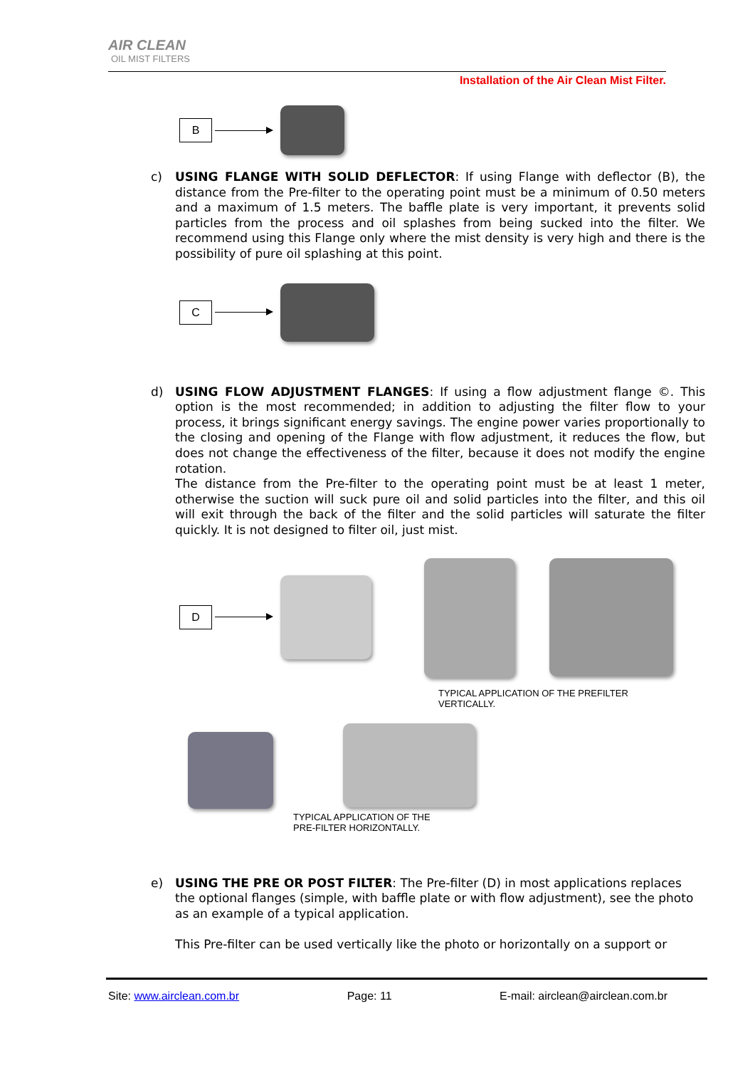AIR CLEAN
OIL MIST FILTERS
Installation of the Air Clean Mist Filter.
B
c) USING FLANGE WITH SOLID DEFLECTOR: If using Flange with deflector (B), the distance from the Pre-filter to the operating point must be a minimum of 0.50 meters and a maximum of 1.5 meters. The baffle plate is very important, it prevents solid particles from the process and oil splashes from being sucked into the filter. We recommend using this Flange only where the mist density is very high and there is the possibility of pure oil splashing at this point.
C
d) USING FLOW ADJUSTMENT FLANGES: If using a flow adjustment flange ©. This option is the most recommended; in addition to adjusting the filter flow to your process, it brings significant energy savings. The engine power varies proportionally to the closing and opening of the Flange with flow adjustment, it reduces the flow, but does not change the effectiveness of the filter, because it does not modify the engine rotation.
The distance from the Pre-filter to the operating point must be at least 1 meter, otherwise the suction will suck pure oil and solid particles into the filter, and this oil will exit through the back of the filter and the solid particles will saturate the filter quickly. It is not designed to filter oil, just mist.
D
TYPICAL APPLICATION OF THE PREFILTER
VERTICALLY.
TYPICAL APPLICATION OF THE
PRE-FILTER HORIZONTALLY.
e) USING THE PRE OR POST FILTER: The Pre-filter (D) in most applications replaces the optional flanges (simple, with baffle plate or with flow adjustment), see the photo as an example of a typical application.
This Pre-filter can be used vertically like the photo or horizontally on a support or
Site: www.airclean.com.br Page: 11 E-mail: airclean@airclean.com.br